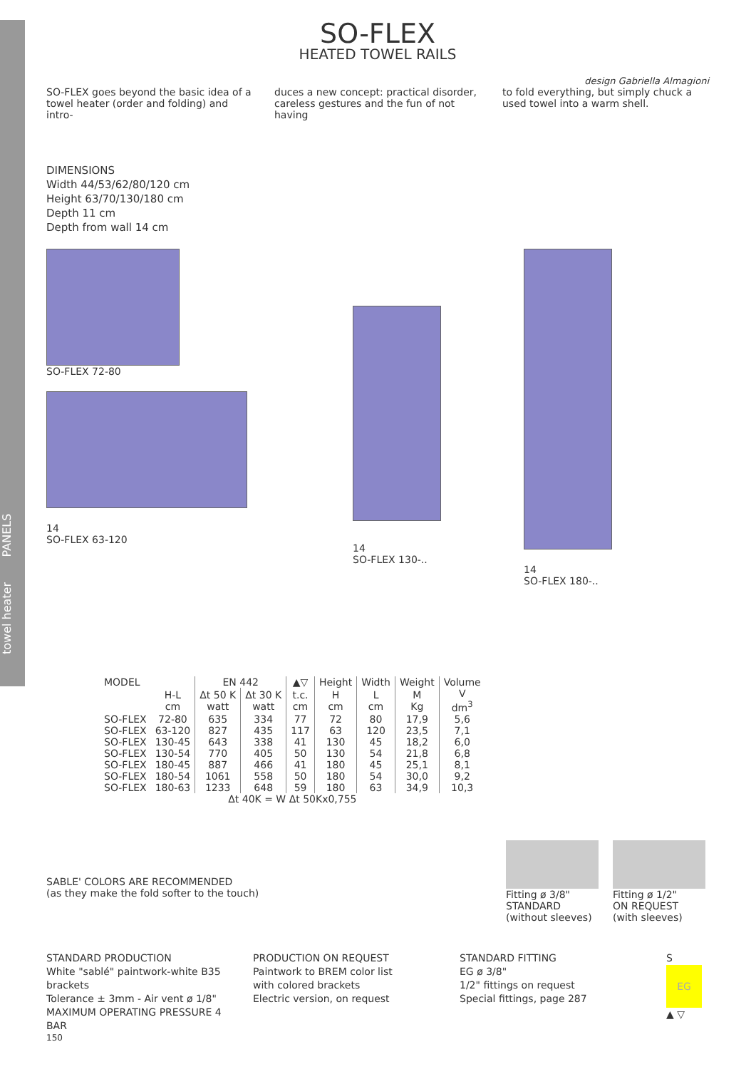towel heater PANELS
SO-FLEX
HEATED TOWEL RAILS
design Gabriella Almagioni
SO-FLEX goes beyond the basic idea of a towel heater (order and folding) and intro-
duces a new concept: practical disorder, careless gestures and the fun of not having
to fold everything, but simply chuck a used towel into a warm shell.
DIMENSIONS
Width 44/53/62/80/120 cm
Height 63/70/130/180 cm
Depth 11 cm
Depth from wall 14 cm
SO-FLEX 72-80
14
SO-FLEX 63-120
14
SO-FLEX 130-..
14
SO-FLEX 180-..
| MODEL | | EN 442 | | ▲▽ | Height | Width | Weight | Volume |
| --- | --- | --- | --- | --- | --- | --- | --- | --- |
| | H-L cm | Δt 50 K watt | Δt 30 K watt | t.c. cm | H cm | L cm | M Kg | V dm<sup>3</sup> |
| SO-FLEX | 72-80 | 635 | 334 | 77 | 72 | 80 | 17,9 | 5,6 |
| SO-FLEX | 63-120 | 827 | 435 | 117 | 63 | 120 | 23,5 | 7,1 |
| SO-FLEX | 130-45 | 643 | 338 | 41 | 130 | 45 | 18,2 | 6,0 |
| SO-FLEX | 130-54 | 770 | 405 | 50 | 130 | 54 | 21,8 | 6,8 |
| SO-FLEX | 180-45 | 887 | 466 | 41 | 180 | 45 | 25,1 | 8,1 |
| SO-FLEX | 180-54 | 1061 | 558 | 50 | 180 | 54 | 30,0 | 9,2 |
| SO-FLEX | 180-63 | 1233 | 648 | 59 | 180 | 63 | 34,9 | 10,3 |
| Δt 40K = W Δt 50Kx0,755 | | | | | | | | |
SABLE' COLORS ARE RECOMMENDED
(as they make the fold softer to the touch)
Fitting ø 3/8"
STANDARD
(without sleeves)
Fitting ø 1/2"
ON REQUEST
(with sleeves)
STANDARD PRODUCTION
White "sablé" paintwork-white B35 brackets
Tolerance ± 3mm - Air vent ø 1/8"
MAXIMUM OPERATING PRESSURE 4 BAR
PRODUCTION ON REQUEST
Paintwork to BREM color list
with colored brackets
Electric version, on request
STANDARD FITTING
EG ø 3/8"
1/2" fittings on request
Special fittings, page 287
S
EG
▲ ▽
150